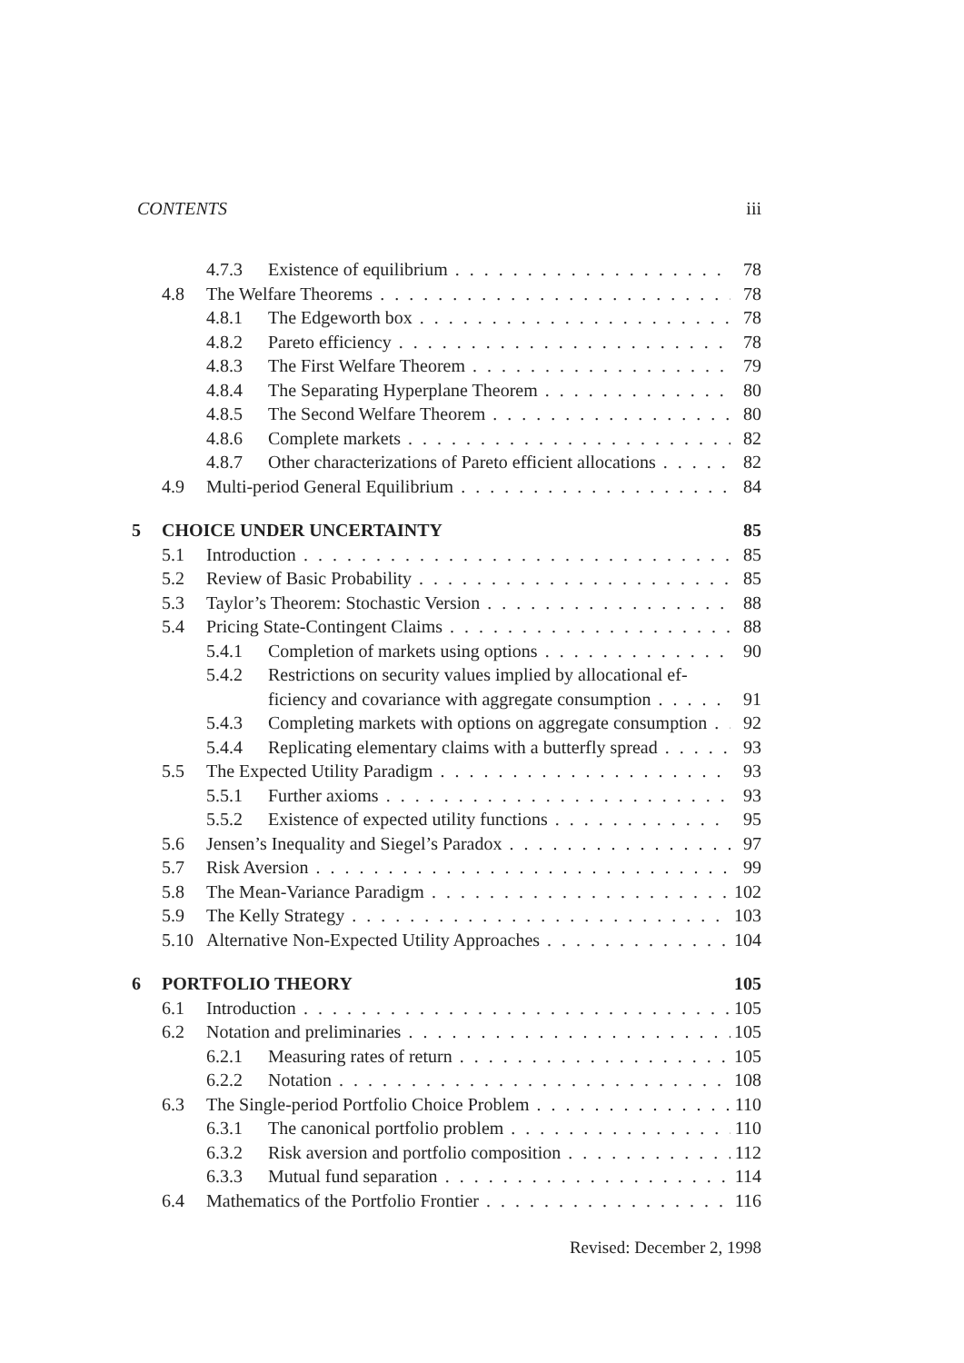CONTENTS iii
4.7.3 Existence of equilibrium 78
4.8 The Welfare Theorems 78
4.8.1 The Edgeworth box 78
4.8.2 Pareto efficiency 78
4.8.3 The First Welfare Theorem 79
4.8.4 The Separating Hyperplane Theorem 80
4.8.5 The Second Welfare Theorem 80
4.8.6 Complete markets 82
4.8.7 Other characterizations of Pareto efficient allocations 82
4.9 Multi-period General Equilibrium 84
5 CHOICE UNDER UNCERTAINTY 85
5.1 Introduction 85
5.2 Review of Basic Probability 85
5.3 Taylor’s Theorem: Stochastic Version 88
5.4 Pricing State-Contingent Claims 88
5.4.1 Completion of markets using options 90
5.4.2 Restrictions on security values implied by allocational ef-
ficiency and covariance with aggregate consumption 91
5.4.3 Completing markets with options on aggregate consumption 92
5.4.4 Replicating elementary claims with a butterfly spread 93
5.5 The Expected Utility Paradigm 93
5.5.1 Further axioms 93
5.5.2 Existence of expected utility functions 95
5.6 Jensen’s Inequality and Siegel’s Paradox 97
5.7 Risk Aversion 99
5.8 The Mean-Variance Paradigm 102
5.9 The Kelly Strategy 103
5.10 Alternative Non-Expected Utility Approaches 104
6 PORTFOLIO THEORY 105
6.1 Introduction 105
6.2 Notation and preliminaries 105
6.2.1 Measuring rates of return 105
6.2.2 Notation 108
6.3 The Single-period Portfolio Choice Problem 110
6.3.1 The canonical portfolio problem 110
6.3.2 Risk aversion and portfolio composition 112
6.3.3 Mutual fund separation 114
6.4 Mathematics of the Portfolio Frontier 116
Revised: December 2, 1998